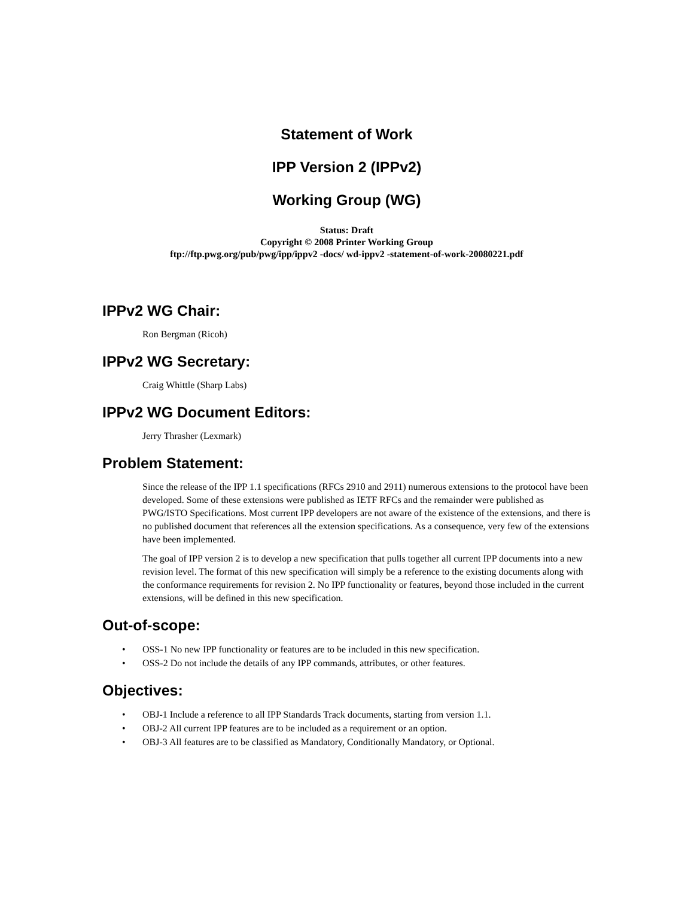Statement of Work
IPP Version 2 (IPPv2)
Working Group (WG)
Status: Draft
Copyright © 2008 Printer Working Group
ftp://ftp.pwg.org/pub/pwg/ipp/ippv2 -docs/ wd-ippv2 -statement-of-work-20080221.pdf
IPPv2 WG Chair:
Ron Bergman (Ricoh)
IPPv2 WG Secretary:
Craig Whittle (Sharp Labs)
IPPv2 WG Document Editors:
Jerry Thrasher (Lexmark)
Problem Statement:
Since the release of the IPP 1.1 specifications (RFCs 2910 and 2911) numerous extensions to the protocol have been developed. Some of these extensions were published as IETF RFCs and the remainder were published as PWG/ISTO Specifications. Most current IPP developers are not aware of the existence of the extensions, and there is no published document that references all the extension specifications. As a consequence, very few of the extensions have been implemented.
The goal of IPP version 2 is to develop a new specification that pulls together all current IPP documents into a new revision level. The format of this new specification will simply be a reference to the existing documents along with the conformance requirements for revision 2. No IPP functionality or features, beyond those included in the current extensions, will be defined in this new specification.
Out-of-scope:
• OSS-1 No new IPP functionality or features are to be included in this new specification.
• OSS-2 Do not include the details of any IPP commands, attributes, or other features.
Objectives:
• OBJ-1 Include a reference to all IPP Standards Track documents, starting from version 1.1.
• OBJ-2 All current IPP features are to be included as a requirement or an option.
• OBJ-3 All features are to be classified as Mandatory, Conditionally Mandatory, or Optional.